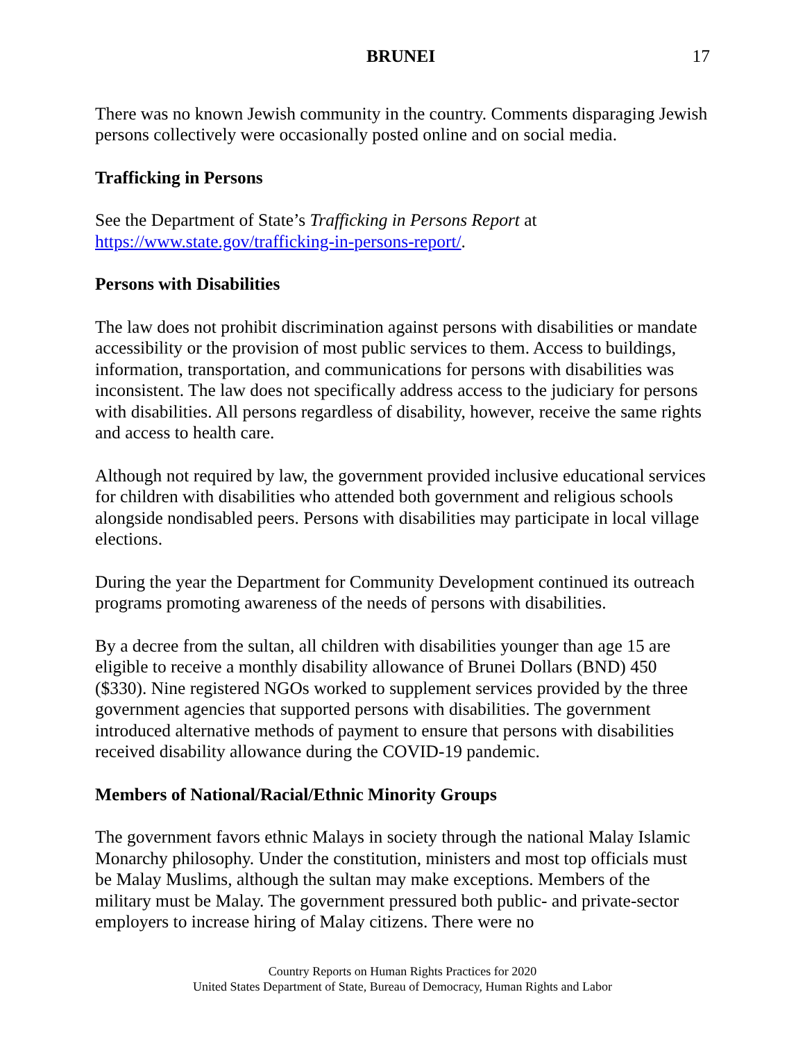BRUNEI 17
There was no known Jewish community in the country. Comments disparaging Jewish persons collectively were occasionally posted online and on social media.
Trafficking in Persons
See the Department of State’s Trafficking in Persons Report at https://www.state.gov/trafficking-in-persons-report/.
Persons with Disabilities
The law does not prohibit discrimination against persons with disabilities or mandate accessibility or the provision of most public services to them. Access to buildings, information, transportation, and communications for persons with disabilities was inconsistent. The law does not specifically address access to the judiciary for persons with disabilities. All persons regardless of disability, however, receive the same rights and access to health care.
Although not required by law, the government provided inclusive educational services for children with disabilities who attended both government and religious schools alongside nondisabled peers. Persons with disabilities may participate in local village elections.
During the year the Department for Community Development continued its outreach programs promoting awareness of the needs of persons with disabilities.
By a decree from the sultan, all children with disabilities younger than age 15 are eligible to receive a monthly disability allowance of Brunei Dollars (BND) 450 ($330). Nine registered NGOs worked to supplement services provided by the three government agencies that supported persons with disabilities. The government introduced alternative methods of payment to ensure that persons with disabilities received disability allowance during the COVID-19 pandemic.
Members of National/Racial/Ethnic Minority Groups
The government favors ethnic Malays in society through the national Malay Islamic Monarchy philosophy. Under the constitution, ministers and most top officials must be Malay Muslims, although the sultan may make exceptions. Members of the military must be Malay. The government pressured both public- and private-sector employers to increase hiring of Malay citizens. There were no
Country Reports on Human Rights Practices for 2020
United States Department of State, Bureau of Democracy, Human Rights and Labor